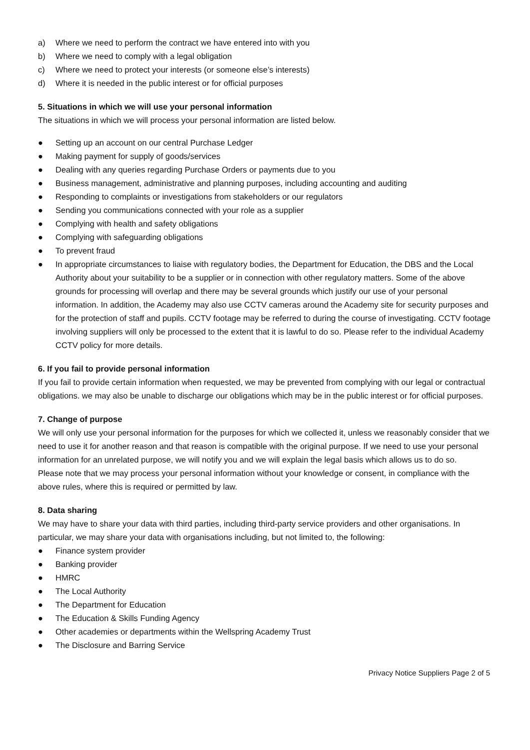a) Where we need to perform the contract we have entered into with you
b) Where we need to comply with a legal obligation
c) Where we need to protect your interests (or someone else’s interests)
d) Where it is needed in the public interest or for official purposes
5. Situations in which we will use your personal information
The situations in which we will process your personal information are listed below.
● Setting up an account on our central Purchase Ledger
● Making payment for supply of goods/services
● Dealing with any queries regarding Purchase Orders or payments due to you
● Business management, administrative and planning purposes, including accounting and auditing
● Responding to complaints or investigations from stakeholders or our regulators
● Sending you communications connected with your role as a supplier
● Complying with health and safety obligations
● Complying with safeguarding obligations
● To prevent fraud
● In appropriate circumstances to liaise with regulatory bodies, the Department for Education, the DBS and the Local Authority about your suitability to be a supplier or in connection with other regulatory matters. Some of the above grounds for processing will overlap and there may be several grounds which justify our use of your personal information. In addition, the Academy may also use CCTV cameras around the Academy site for security purposes and for the protection of staff and pupils. CCTV footage may be referred to during the course of investigating. CCTV footage involving suppliers will only be processed to the extent that it is lawful to do so. Please refer to the individual Academy CCTV policy for more details.
6. If you fail to provide personal information
If you fail to provide certain information when requested, we may be prevented from complying with our legal or contractual obligations. we may also be unable to discharge our obligations which may be in the public interest or for official purposes.
7. Change of purpose
We will only use your personal information for the purposes for which we collected it, unless we reasonably consider that we need to use it for another reason and that reason is compatible with the original purpose. If we need to use your personal information for an unrelated purpose, we will notify you and we will explain the legal basis which allows us to do so.
Please note that we may process your personal information without your knowledge or consent, in compliance with the above rules, where this is required or permitted by law.
8. Data sharing
We may have to share your data with third parties, including third-party service providers and other organisations. In particular, we may share your data with organisations including, but not limited to, the following:
● Finance system provider
● Banking provider
● HMRC
● The Local Authority
● The Department for Education
● The Education & Skills Funding Agency
● Other academies or departments within the Wellspring Academy Trust
● The Disclosure and Barring Service
Privacy Notice Suppliers Page 2 of 5